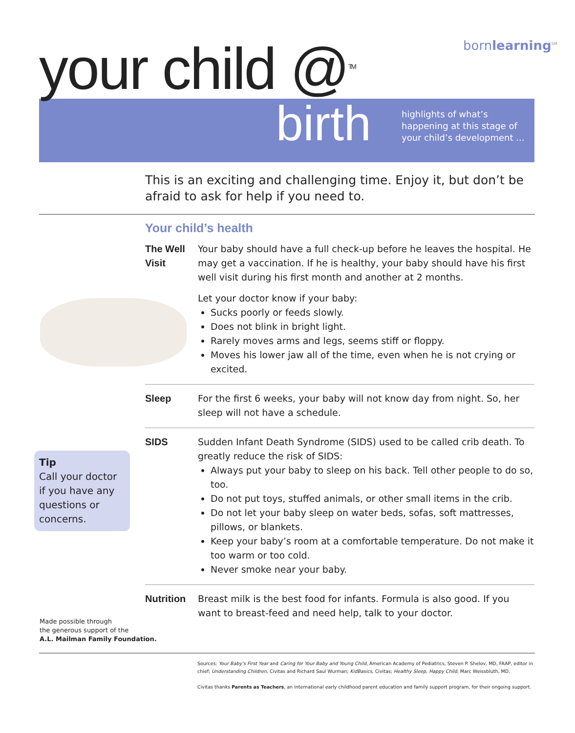bornlearning<sup>SM</sup>
your child @<sup>TM</sup>
birth
highlights of what’s
happening at this stage of
your child’s development ...
This is an exciting and challenging time. Enjoy it, but don’t be afraid to ask for help if you need to.
Your child’s health
The Well Visit
Your baby should have a full check-up before he leaves the hospital. He may get a vaccination. If he is healthy, your baby should have his first well visit during his first month and another at 2 months.
Let your doctor know if your baby:
Sucks poorly or feeds slowly.
Does not blink in bright light.
Rarely moves arms and legs, seems stiff or floppy.
Moves his lower jaw all of the time, even when he is not crying or excited.
Sleep For the first 6 weeks, your baby will not know day from night. So, her sleep will not have a schedule.
SIDS Sudden Infant Death Syndrome (SIDS) used to be called crib death. To greatly reduce the risk of SIDS:
Always put your baby to sleep on his back. Tell other people to do so, too.
Do not put toys, stuffed animals, or other small items in the crib.
Do not let your baby sleep on water beds, sofas, soft mattresses, pillows, or blankets.
Keep your baby’s room at a comfortable temperature. Do not make it too warm or too cold.
Never smoke near your baby.
Nutrition Breast milk is the best food for infants. Formula is also good. If you want to breast-feed and need help, talk to your doctor.
Tip
Call your doctor if you have any questions or concerns.
Made possible through
the generous support of the
A.L. Mailman Family Foundation.
Sources: Your Baby’s First Year and Caring for Your Baby and Young Child, American Academy of Pediatrics, Steven P. Shelov, MD, FAAP, editor in chief; Understanding Children, Civitas and Richard Saul Wurman; KidBasics, Civitas; Healthy Sleep, Happy Child, Marc Weissbluth, MD.
Civitas thanks Parents as Teachers, an international early childhood parent education and family support program, for their ongoing support.